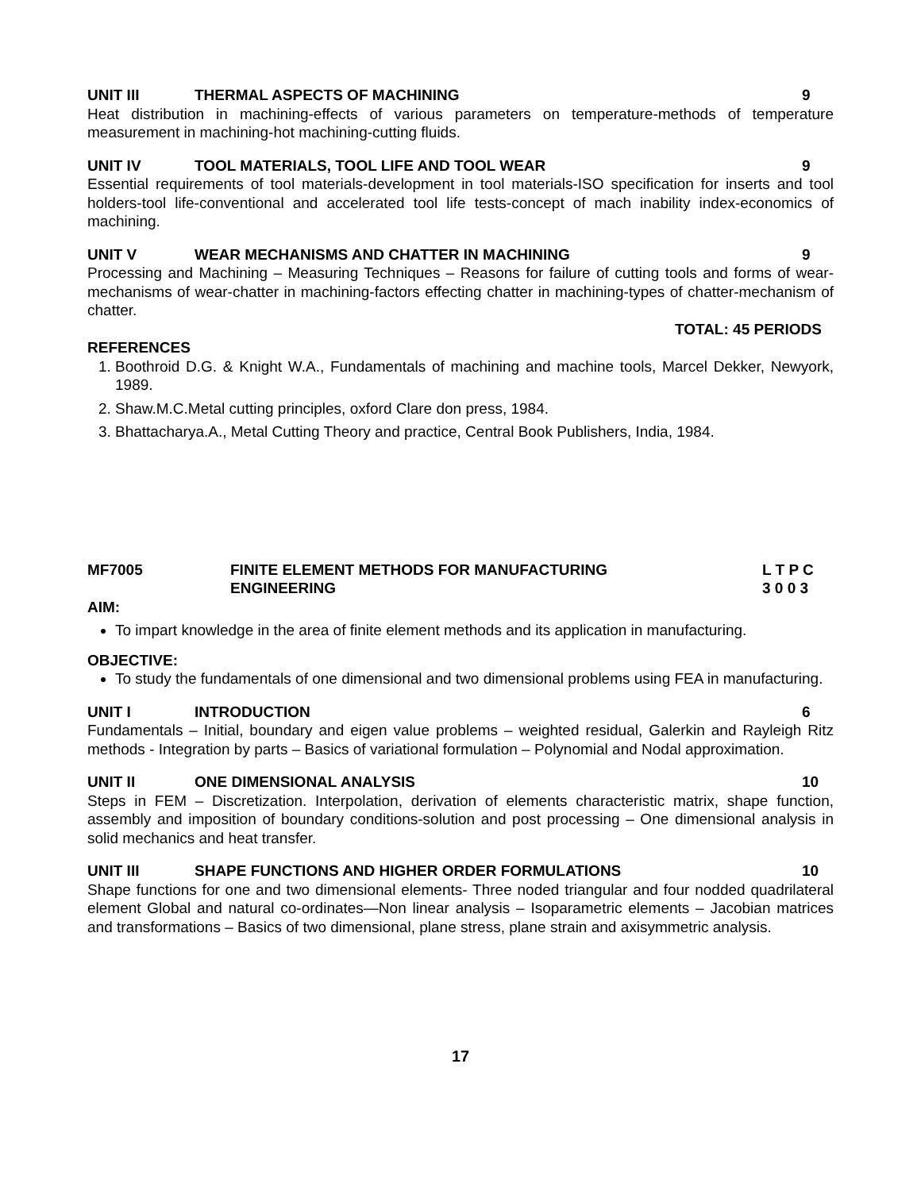UNIT III THERMAL ASPECTS OF MACHINING 9
Heat distribution in machining-effects of various parameters on temperature-methods of temperature measurement in machining-hot machining-cutting fluids.
UNIT IV TOOL MATERIALS, TOOL LIFE AND TOOL WEAR 9
Essential requirements of tool materials-development in tool materials-ISO specification for inserts and tool holders-tool life-conventional and accelerated tool life tests-concept of mach inability index-economics of machining.
UNIT V WEAR MECHANISMS AND CHATTER IN MACHINING 9
Processing and Machining – Measuring Techniques – Reasons for failure of cutting tools and forms of wear-mechanisms of wear-chatter in machining-factors effecting chatter in machining-types of chatter-mechanism of chatter.
TOTAL: 45 PERIODS
REFERENCES
1. Boothroid D.G. & Knight W.A., Fundamentals of machining and machine tools, Marcel Dekker, Newyork, 1989.
2. Shaw.M.C.Metal cutting principles, oxford Clare don press, 1984.
3. Bhattacharya.A., Metal Cutting Theory and practice, Central Book Publishers, India, 1984.
MF7005 FINITE ELEMENT METHODS FOR MANUFACTURING
ENGINEERING L T P C
3 0 0 3
AIM:
To impart knowledge in the area of finite element methods and its application in manufacturing.
OBJECTIVE:
To study the fundamentals of one dimensional and two dimensional problems using FEA in manufacturing.
UNIT I INTRODUCTION 6
Fundamentals – Initial, boundary and eigen value problems – weighted residual, Galerkin and Rayleigh Ritz methods - Integration by parts – Basics of variational formulation – Polynomial and Nodal approximation.
UNIT II ONE DIMENSIONAL ANALYSIS 10
Steps in FEM – Discretization. Interpolation, derivation of elements characteristic matrix, shape function, assembly and imposition of boundary conditions-solution and post processing – One dimensional analysis in solid mechanics and heat transfer.
UNIT III SHAPE FUNCTIONS AND HIGHER ORDER FORMULATIONS 10
Shape functions for one and two dimensional elements- Three noded triangular and four nodded quadrilateral element Global and natural co-ordinates—Non linear analysis – Isoparametric elements – Jacobian matrices and transformations – Basics of two dimensional, plane stress, plane strain and axisymmetric analysis.
17